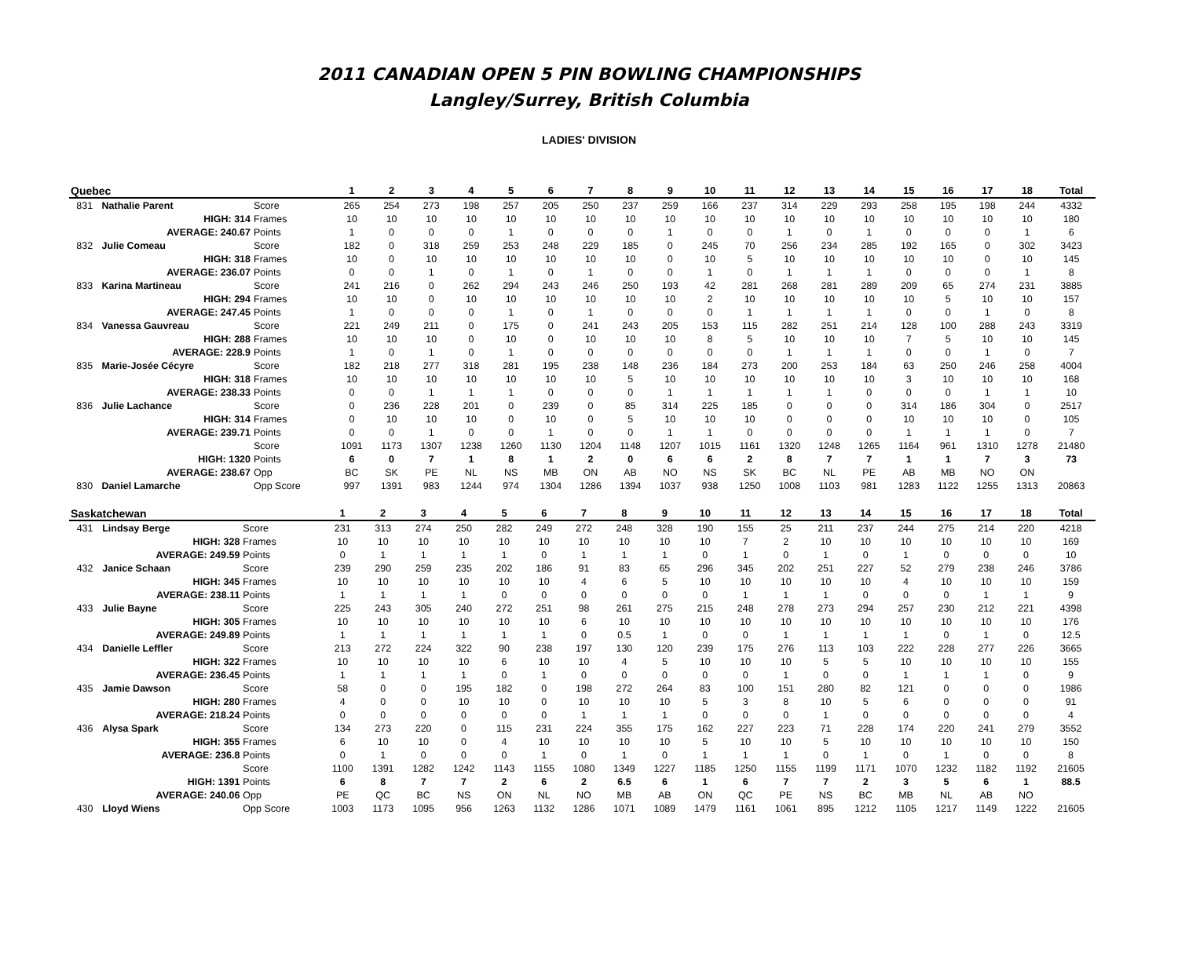2011 CANADIAN OPEN 5 PIN BOWLING CHAMPIONSHIPS
Langley/Surrey, British Columbia
LADIES' DIVISION
| Quebec | | | 1 | 2 | 3 | 4 | 5 | 6 | 7 | 8 | 9 | 10 | 11 | 12 | 13 | 14 | 15 | 16 | 17 | 18 | Total |
| --- | --- | --- | --- | --- | --- | --- | --- | --- | --- | --- | --- | --- | --- | --- | --- | --- | --- | --- | --- | --- | --- |
| 831 | Nathalie Parent | Score | 265 | 254 | 273 | 198 | 257 | 205 | 250 | 237 | 259 | 166 | 237 | 314 | 229 | 293 | 258 | 195 | 198 | 244 | 4332 |
| | HIGH: 314 | Frames | 10 | 10 | 10 | 10 | 10 | 10 | 10 | 10 | 10 | 10 | 10 | 10 | 10 | 10 | 10 | 10 | 10 | 10 | 180 |
| | AVERAGE: 240.67 | Points | 1 | 0 | 0 | 0 | 1 | 0 | 0 | 0 | 1 | 0 | 0 | 1 | 0 | 1 | 0 | 0 | 0 | 1 | 6 |
| 832 | Julie Comeau | Score | 182 | 0 | 318 | 259 | 253 | 248 | 229 | 185 | 0 | 245 | 70 | 256 | 234 | 285 | 192 | 165 | 0 | 302 | 3423 |
| | HIGH: 318 | Frames | 10 | 0 | 10 | 10 | 10 | 10 | 10 | 10 | 0 | 10 | 5 | 10 | 10 | 10 | 10 | 10 | 0 | 10 | 145 |
| | AVERAGE: 236.07 | Points | 0 | 0 | 1 | 0 | 1 | 0 | 1 | 0 | 0 | 1 | 0 | 1 | 1 | 1 | 0 | 0 | 0 | 1 | 8 |
| 833 | Karina Martineau | Score | 241 | 216 | 0 | 262 | 294 | 243 | 246 | 250 | 193 | 42 | 281 | 268 | 281 | 289 | 209 | 65 | 274 | 231 | 3885 |
| | HIGH: 294 | Frames | 10 | 10 | 0 | 10 | 10 | 10 | 10 | 10 | 10 | 2 | 10 | 10 | 10 | 10 | 10 | 5 | 10 | 10 | 157 |
| | AVERAGE: 247.45 | Points | 1 | 0 | 0 | 0 | 1 | 0 | 1 | 0 | 0 | 0 | 1 | 1 | 1 | 1 | 0 | 0 | 1 | 0 | 8 |
| 834 | Vanessa Gauvreau | Score | 221 | 249 | 211 | 0 | 175 | 0 | 241 | 243 | 205 | 153 | 115 | 282 | 251 | 214 | 128 | 100 | 288 | 243 | 3319 |
| | HIGH: 288 | Frames | 10 | 10 | 10 | 0 | 10 | 0 | 10 | 10 | 10 | 8 | 5 | 10 | 10 | 10 | 7 | 5 | 10 | 10 | 145 |
| | AVERAGE: 228.9 | Points | 1 | 0 | 1 | 0 | 1 | 0 | 0 | 0 | 0 | 0 | 0 | 1 | 1 | 1 | 0 | 0 | 1 | 0 | 7 |
| 835 | Marie-Josée Cécyre | Score | 182 | 218 | 277 | 318 | 281 | 195 | 238 | 148 | 236 | 184 | 273 | 200 | 253 | 184 | 63 | 250 | 246 | 258 | 4004 |
| | HIGH: 318 | Frames | 10 | 10 | 10 | 10 | 10 | 10 | 10 | 5 | 10 | 10 | 10 | 10 | 10 | 10 | 3 | 10 | 10 | 10 | 168 |
| | AVERAGE: 238.33 | Points | 0 | 0 | 1 | 1 | 1 | 0 | 0 | 0 | 1 | 1 | 1 | 1 | 1 | 0 | 0 | 0 | 1 | 1 | 10 |
| 836 | Julie Lachance | Score | 0 | 236 | 228 | 201 | 0 | 239 | 0 | 85 | 314 | 225 | 185 | 0 | 0 | 0 | 314 | 186 | 304 | 0 | 2517 |
| | HIGH: 314 | Frames | 0 | 10 | 10 | 10 | 0 | 10 | 0 | 5 | 10 | 10 | 10 | 0 | 0 | 0 | 10 | 10 | 10 | 0 | 105 |
| | AVERAGE: 239.71 | Points | 0 | 0 | 1 | 0 | 0 | 1 | 0 | 0 | 1 | 1 | 0 | 0 | 0 | 0 | 1 | 1 | 1 | 0 | 7 |
| | | Score | 1091 | 1173 | 1307 | 1238 | 1260 | 1130 | 1204 | 1148 | 1207 | 1015 | 1161 | 1320 | 1248 | 1265 | 1164 | 961 | 1310 | 1278 | 21480 |
| | HIGH: 1320 | Points | 6 | 0 | 7 | 1 | 8 | 1 | 2 | 0 | 6 | 6 | 2 | 8 | 7 | 7 | 1 | 1 | 7 | 3 | 73 |
| | AVERAGE: 238.67 | Opp | BC | SK | PE | NL | NS | MB | ON | AB | NO | NS | SK | BC | NL | PE | AB | MB | NO | ON | |
| 830 | Daniel Lamarche | Opp Score | 997 | 1391 | 983 | 1244 | 974 | 1304 | 1286 | 1394 | 1037 | 938 | 1250 | 1008 | 1103 | 981 | 1283 | 1122 | 1255 | 1313 | 20863 |
| Saskatchewan | | | 1 | 2 | 3 | 4 | 5 | 6 | 7 | 8 | 9 | 10 | 11 | 12 | 13 | 14 | 15 | 16 | 17 | 18 | Total |
| --- | --- | --- | --- | --- | --- | --- | --- | --- | --- | --- | --- | --- | --- | --- | --- | --- | --- | --- | --- | --- | --- |
| 431 | Lindsay Berge | Score | 231 | 313 | 274 | 250 | 282 | 249 | 272 | 248 | 328 | 190 | 155 | 25 | 211 | 237 | 244 | 275 | 214 | 220 | 4218 |
| | HIGH: 328 | Frames | 10 | 10 | 10 | 10 | 10 | 10 | 10 | 10 | 10 | 10 | 7 | 2 | 10 | 10 | 10 | 10 | 10 | 10 | 169 |
| | AVERAGE: 249.59 | Points | 0 | 1 | 1 | 1 | 1 | 0 | 1 | 1 | 1 | 0 | 1 | 0 | 1 | 0 | 1 | 0 | 0 | 0 | 10 |
| 432 | Janice Schaan | Score | 239 | 290 | 259 | 235 | 202 | 186 | 91 | 83 | 65 | 296 | 345 | 202 | 251 | 227 | 52 | 279 | 238 | 246 | 3786 |
| | HIGH: 345 | Frames | 10 | 10 | 10 | 10 | 10 | 10 | 4 | 6 | 5 | 10 | 10 | 10 | 10 | 10 | 4 | 10 | 10 | 10 | 159 |
| | AVERAGE: 238.11 | Points | 1 | 1 | 1 | 1 | 0 | 0 | 0 | 0 | 0 | 0 | 1 | 1 | 1 | 0 | 0 | 0 | 1 | 1 | 9 |
| 433 | Julie Bayne | Score | 225 | 243 | 305 | 240 | 272 | 251 | 98 | 261 | 275 | 215 | 248 | 278 | 273 | 294 | 257 | 230 | 212 | 221 | 4398 |
| | HIGH: 305 | Frames | 10 | 10 | 10 | 10 | 10 | 10 | 6 | 10 | 10 | 10 | 10 | 10 | 10 | 10 | 10 | 10 | 10 | 10 | 176 |
| | AVERAGE: 249.89 | Points | 1 | 1 | 1 | 1 | 1 | 1 | 0 | 0.5 | 1 | 0 | 0 | 1 | 1 | 1 | 1 | 0 | 1 | 0 | 12.5 |
| 434 | Danielle Leffler | Score | 213 | 272 | 224 | 322 | 90 | 238 | 197 | 130 | 120 | 239 | 175 | 276 | 113 | 103 | 222 | 228 | 277 | 226 | 3665 |
| | HIGH: 322 | Frames | 10 | 10 | 10 | 10 | 6 | 10 | 10 | 4 | 5 | 10 | 10 | 10 | 5 | 5 | 10 | 10 | 10 | 10 | 155 |
| | AVERAGE: 236.45 | Points | 1 | 1 | 1 | 1 | 0 | 1 | 0 | 0 | 0 | 0 | 0 | 1 | 0 | 0 | 1 | 1 | 1 | 0 | 9 |
| 435 | Jamie Dawson | Score | 58 | 0 | 0 | 195 | 182 | 0 | 198 | 272 | 264 | 83 | 100 | 151 | 280 | 82 | 121 | 0 | 0 | 0 | 1986 |
| | HIGH: 280 | Frames | 4 | 0 | 0 | 10 | 10 | 0 | 10 | 10 | 10 | 5 | 3 | 8 | 10 | 5 | 6 | 0 | 0 | 0 | 91 |
| | AVERAGE: 218.24 | Points | 0 | 0 | 0 | 0 | 0 | 0 | 1 | 1 | 1 | 0 | 0 | 0 | 1 | 0 | 0 | 0 | 0 | 0 | 4 |
| 436 | Alysa Spark | Score | 134 | 273 | 220 | 0 | 115 | 231 | 224 | 355 | 175 | 162 | 227 | 223 | 71 | 228 | 174 | 220 | 241 | 279 | 3552 |
| | HIGH: 355 | Frames | 6 | 10 | 10 | 0 | 4 | 10 | 10 | 10 | 10 | 5 | 10 | 10 | 5 | 10 | 10 | 10 | 10 | 10 | 150 |
| | AVERAGE: 236.8 | Points | 0 | 1 | 0 | 0 | 0 | 1 | 0 | 1 | 0 | 1 | 1 | 1 | 0 | 1 | 0 | 1 | 0 | 0 | 8 |
| | | Score | 1100 | 1391 | 1282 | 1242 | 1143 | 1155 | 1080 | 1349 | 1227 | 1185 | 1250 | 1155 | 1199 | 1171 | 1070 | 1232 | 1182 | 1192 | 21605 |
| | HIGH: 1391 | Points | 6 | 8 | 7 | 7 | 2 | 6 | 2 | 6.5 | 6 | 1 | 6 | 7 | 7 | 2 | 3 | 5 | 6 | 1 | 88.5 |
| | AVERAGE: 240.06 | Opp | PE | QC | BC | NS | ON | NL | NO | MB | AB | ON | QC | PE | NS | BC | MB | NL | AB | NO | |
| 430 | Lloyd Wiens | Opp Score | 1003 | 1173 | 1095 | 956 | 1263 | 1132 | 1286 | 1071 | 1089 | 1479 | 1161 | 1061 | 895 | 1212 | 1105 | 1217 | 1149 | 1222 | 21605 |